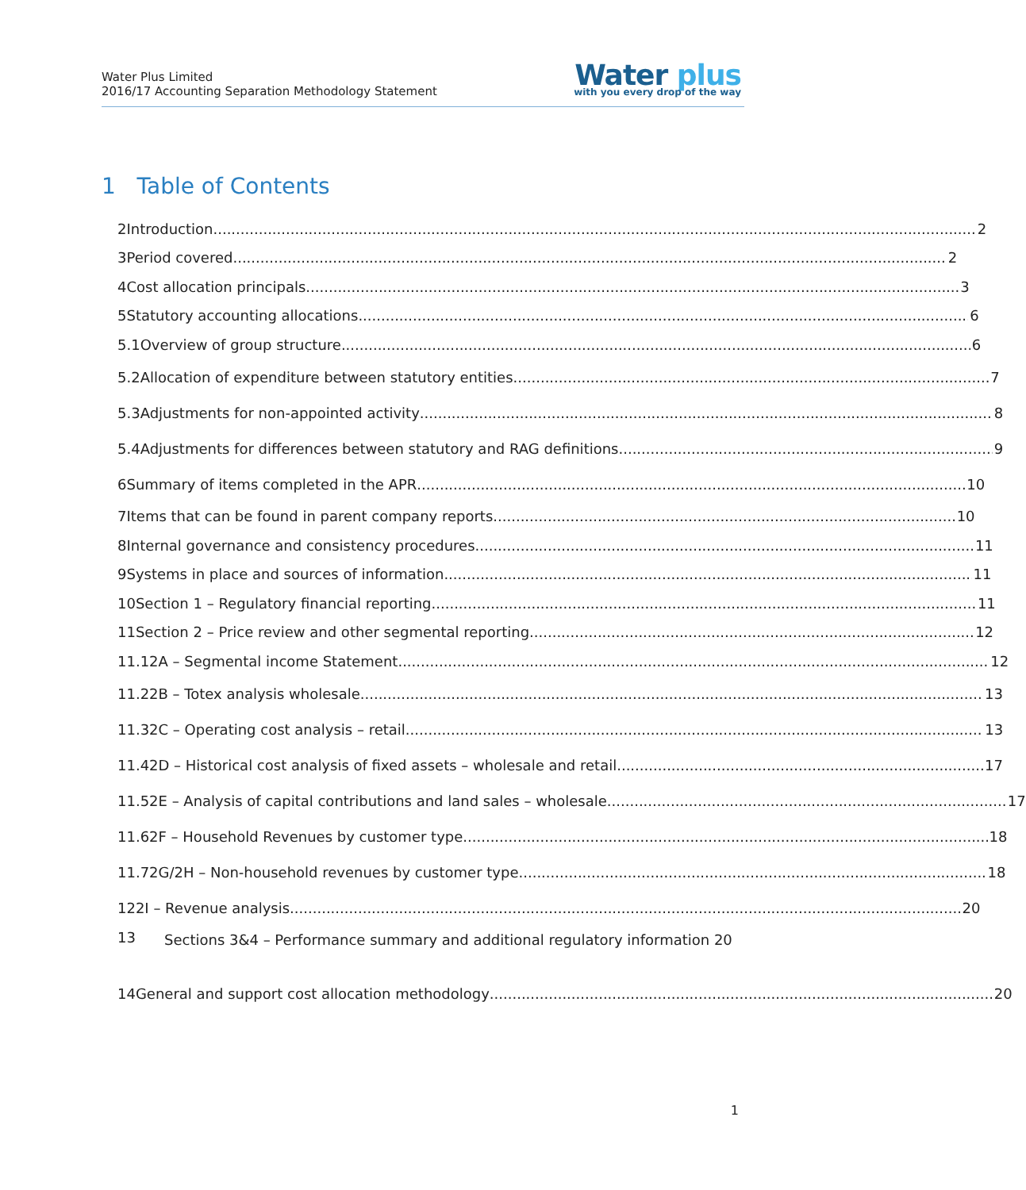Water Plus Limited
2016/17 Accounting Separation Methodology Statement
Water plus
with you every drop of the way
1 Table of Contents
2 Introduction 2
3 Period covered 2
4 Cost allocation principals 3
5 Statutory accounting allocations 6
5.1 Overview of group structure 6
5.2 Allocation of expenditure between statutory entities 7
5.3 Adjustments for non-appointed activity 8
5.4 Adjustments for differences between statutory and RAG definitions 9
6 Summary of items completed in the APR 10
7 Items that can be found in parent company reports 10
8 Internal governance and consistency procedures 11
9 Systems in place and sources of information 11
10 Section 1 – Regulatory financial reporting 11
11 Section 2 – Price review and other segmental reporting 12
11.1 2A – Segmental income Statement 12
11.2 2B – Totex analysis wholesale 13
11.3 2C – Operating cost analysis – retail 13
11.4 2D – Historical cost analysis of fixed assets – wholesale and retail 17
11.5 2E – Analysis of capital contributions and land sales – wholesale 17
11.6 2F – Household Revenues by customer type 18
11.7 2G/2H – Non-household revenues by customer type 18
12 2I – Revenue analysis 20
13 Sections 3&4 – Performance summary and additional regulatory information 20
14 General and support cost allocation methodology 20
1